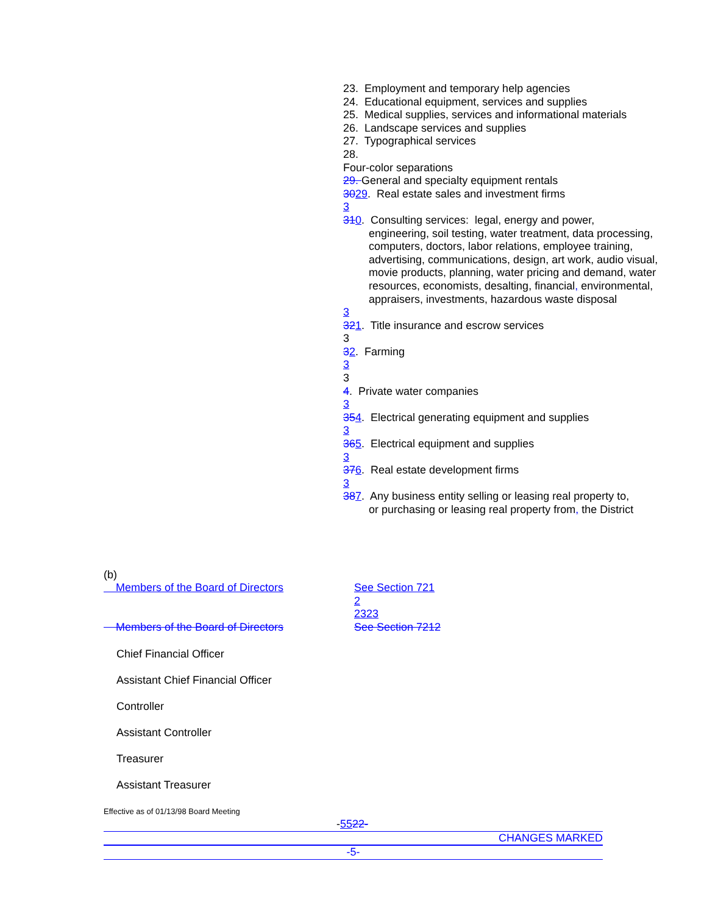23. Employment and temporary help agencies
24. Educational equipment, services and supplies
25. Medical supplies, services and informational materials
26. Landscape services and supplies
27. Typographical services
28.
Four-color separations
29. General and specialty equipment rentals
3029. Real estate sales and investment firms
3
310. Consulting services: legal, energy and power,
engineering, soil testing, water treatment, data processing, computers, doctors, labor relations, employee training, advertising, communications, design, art work, audio visual, movie products, planning, water pricing and demand, water resources, economists, desalting, financial, environmental, appraisers, investments, hazardous waste disposal
3
321. Title insurance and escrow services
3
32. Farming
3
3
4. Private water companies
3
354. Electrical generating equipment and supplies
3
365. Electrical equipment and supplies
3
376. Real estate development firms
3
387. Any business entity selling or leasing real property to,
or purchasing or leasing real property from, the District
(b)
Members of the Board of Directors See Section 721
2
2323
Members of the Board of Directors See Section 7212
Chief Financial Officer
Assistant Chief Financial Officer
Controller
Assistant Controller
Treasurer
Assistant Treasurer
Effective as of 01/13/98 Board Meeting
-5522-
CHANGES MARKED
-5-